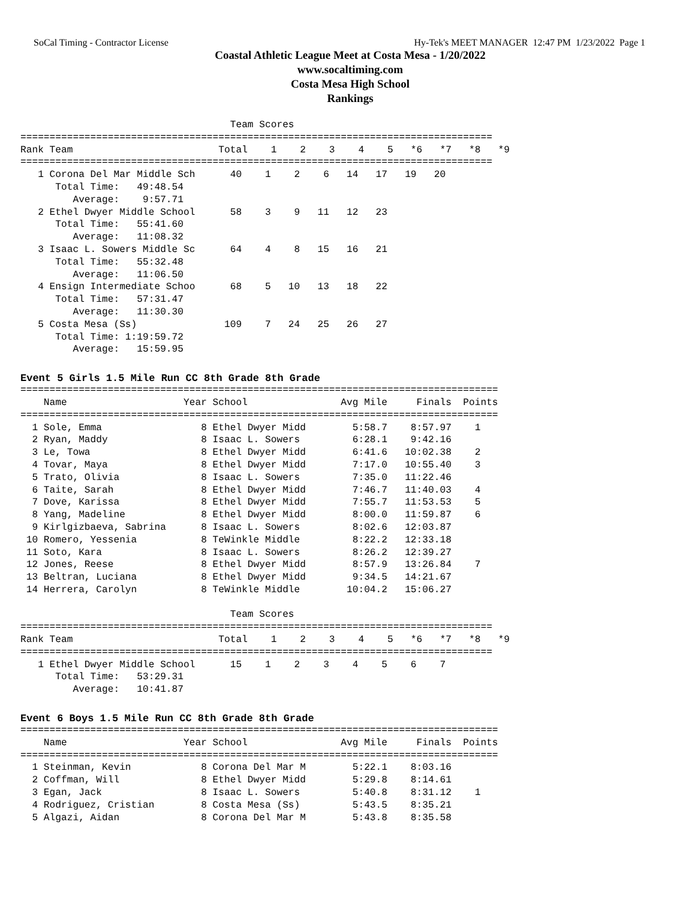SoCal Timing - Contractor License Hy-Tek's MEET MANAGER 12:47 PM 1/23/2022 Page 1
Coastal Athletic League Meet at Costa Mesa - 1/20/2022
www.socaltiming.com
Costa Mesa High School
Rankings
                                    Team Scores
=================================================================================
Rank Team                         Total    1    2    3    4    5   *6   *7   *8   *9
=================================================================================
   1 Corona Del Mar Middle Sch      40    1    2    6   14   17   19   20
      Total Time:   49:48.54
         Average:    9:57.71
   2 Ethel Dwyer Middle School      58    3    9   11   12   23
      Total Time:   55:41.60
         Average:   11:08.32
   3 Isaac L. Sowers Middle Sc      64    4    8   15   16   21
      Total Time:   55:32.48
         Average:   11:06.50
   4 Ensign Intermediate Schoo      68    5   10   13   18   22
      Total Time:   57:31.47
         Average:   11:30.30
   5 Costa Mesa (Ss)               109    7   24   25   26   27
      Total Time: 1:19:59.72
         Average:   15:59.95
Event 5 Girls 1.5 Mile Run CC 8th Grade 8th Grade
==================================================================================
    Name                    Year School                Avg Mile     Finals  Points
==================================================================================
  1 Sole, Emma                 8 Ethel Dwyer Midd        5:58.7    8:57.97    1
  2 Ryan, Maddy                8 Isaac L. Sowers         6:28.1    9:42.16
  3 Le, Towa                   8 Ethel Dwyer Midd        6:41.6   10:02.38    2
  4 Tovar, Maya                8 Ethel Dwyer Midd        7:17.0   10:55.40    3
  5 Trato, Olivia              8 Isaac L. Sowers         7:35.0   11:22.46
  6 Taite, Sarah               8 Ethel Dwyer Midd        7:46.7   11:40.03    4
  7 Dove, Karissa              8 Ethel Dwyer Midd        7:55.7   11:53.53    5
  8 Yang, Madeline             8 Ethel Dwyer Midd        8:00.0   11:59.87    6
  9 Kirlgizbaeva, Sabrina      8 Isaac L. Sowers         8:02.6   12:03.87
 10 Romero, Yessenia           8 TeWinkle Middle         8:22.2   12:33.18
 11 Soto, Kara                 8 Isaac L. Sowers         8:26.2   12:39.27
 12 Jones, Reese               8 Ethel Dwyer Midd        8:57.9   13:26.84    7
 13 Beltran, Luciana           8 Ethel Dwyer Midd        9:34.5   14:21.67
 14 Herrera, Carolyn           8 TeWinkle Middle        10:04.2   15:06.27

                                    Team Scores
=================================================================================
Rank Team                         Total    1    2    3    4    5   *6   *7   *8   *9
=================================================================================
   1 Ethel Dwyer Middle School      15    1    2    3    4    5    6    7
      Total Time:   53:29.31
         Average:   10:41.87
Event 6 Boys 1.5 Mile Run CC 8th Grade 8th Grade
==================================================================================
    Name                    Year School                Avg Mile     Finals  Points
==================================================================================
  1 Steinman, Kevin            8 Corona Del Mar M        5:22.1    8:03.16
  2 Coffman, Will              8 Ethel Dwyer Midd        5:29.8    8:14.61
  3 Egan, Jack                 8 Isaac L. Sowers         5:40.8    8:31.12    1
  4 Rodriguez, Cristian        8 Costa Mesa (Ss)         5:43.5    8:35.21
  5 Algazi, Aidan              8 Corona Del Mar M        5:43.8    8:35.58